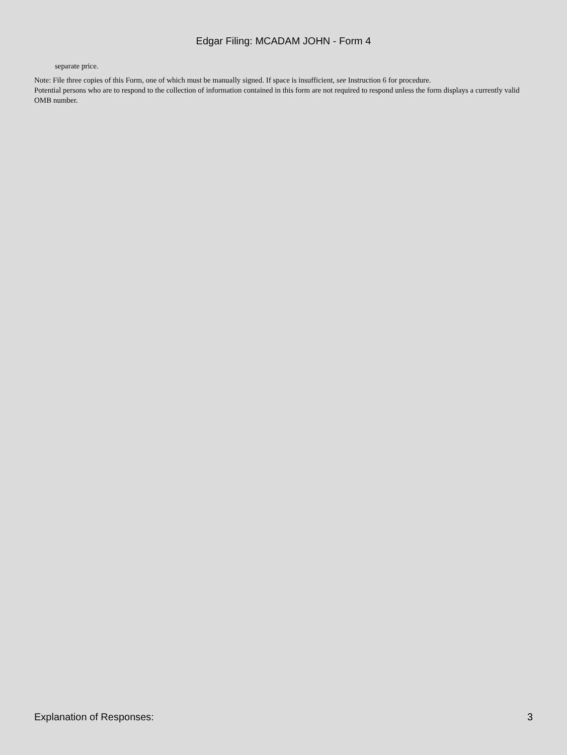Edgar Filing: MCADAM JOHN - Form 4
separate price.
Note: File three copies of this Form, one of which must be manually signed. If space is insufficient, see Instruction 6 for procedure.
Potential persons who are to respond to the collection of information contained in this form are not required to respond unless the form displays a currently valid OMB number.
Explanation of Responses: 3